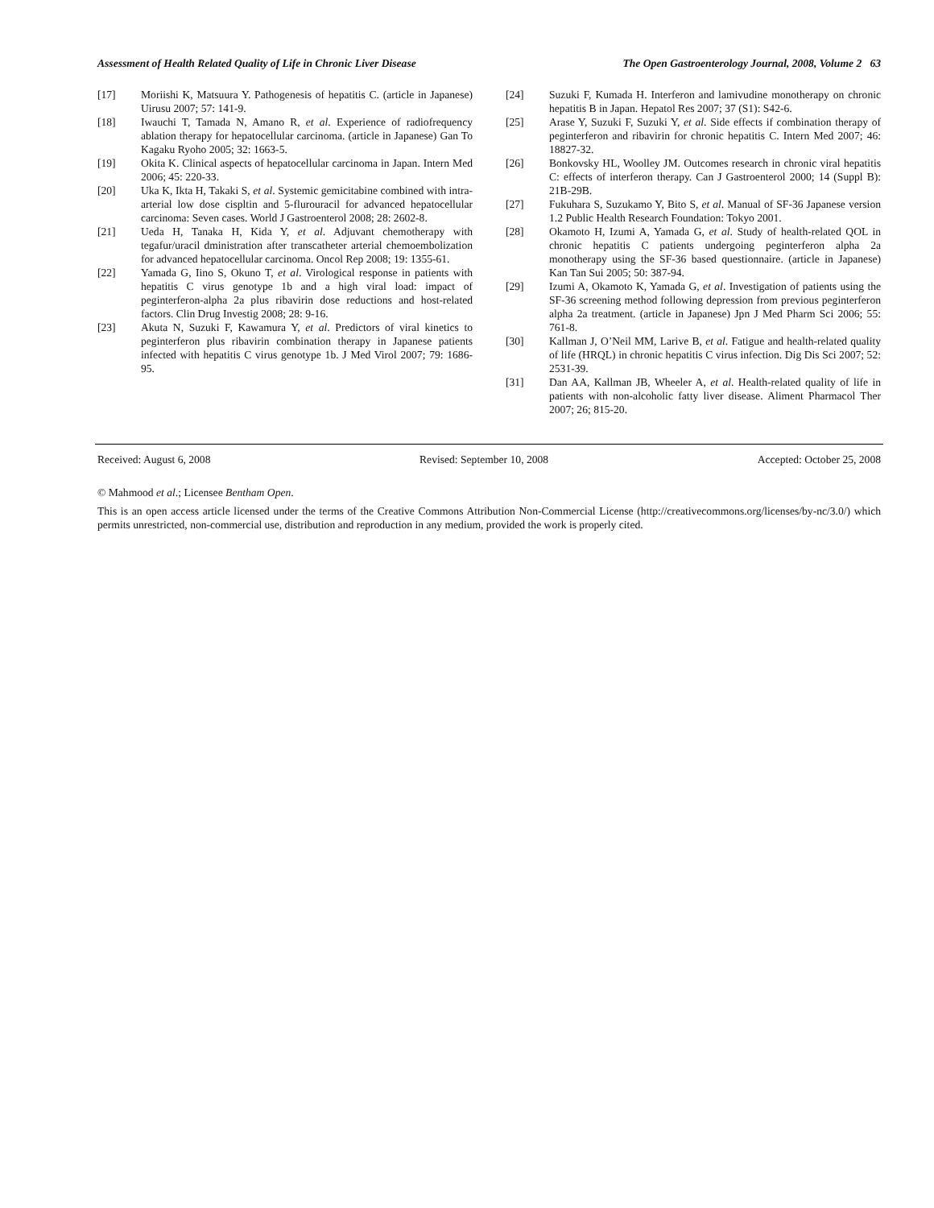Assessment of Health Related Quality of Life in Chronic Liver Disease The Open Gastroenterology Journal, 2008, Volume 2 63
[17] Moriishi K, Matsuura Y. Pathogenesis of hepatitis C. (article in Japanese) Uirusu 2007; 57: 141-9.
[18] Iwauchi T, Tamada N, Amano R, et al. Experience of radiofrequency ablation therapy for hepatocellular carcinoma. (article in Japanese) Gan To Kagaku Ryoho 2005; 32: 1663-5.
[19] Okita K. Clinical aspects of hepatocellular carcinoma in Japan. Intern Med 2006; 45: 220-33.
[20] Uka K, Ikta H, Takaki S, et al. Systemic gemicitabine combined with intra-arterial low dose cispltin and 5-flurouracil for advanced hepatocellular carcinoma: Seven cases. World J Gastroenterol 2008; 28: 2602-8.
[21] Ueda H, Tanaka H, Kida Y, et al. Adjuvant chemotherapy with tegafur/uracil dministration after transcatheter arterial chemoembolization for advanced hepatocellular carcinoma. Oncol Rep 2008; 19: 1355-61.
[22] Yamada G, Iino S, Okuno T, et al. Virological response in patients with hepatitis C virus genotype 1b and a high viral load: impact of peginterferon-alpha 2a plus ribavirin dose reductions and host-related factors. Clin Drug Investig 2008; 28: 9-16.
[23] Akuta N, Suzuki F, Kawamura Y, et al. Predictors of viral kinetics to peginterferon plus ribavirin combination therapy in Japanese patients infected with hepatitis C virus genotype 1b. J Med Virol 2007; 79: 1686-95.
[24] Suzuki F, Kumada H. Interferon and lamivudine monotherapy on chronic hepatitis B in Japan. Hepatol Res 2007; 37 (S1): S42-6.
[25] Arase Y, Suzuki F, Suzuki Y, et al. Side effects if combination therapy of peginterferon and ribavirin for chronic hepatitis C. Intern Med 2007; 46: 18827-32.
[26] Bonkovsky HL, Woolley JM. Outcomes research in chronic viral hepatitis C: effects of interferon therapy. Can J Gastroenterol 2000; 14 (Suppl B): 21B-29B.
[27] Fukuhara S, Suzukamo Y, Bito S, et al. Manual of SF-36 Japanese version 1.2 Public Health Research Foundation: Tokyo 2001.
[28] Okamoto H, Izumi A, Yamada G, et al. Study of health-related QOL in chronic hepatitis C patients undergoing peginterferon alpha 2a monotherapy using the SF-36 based questionnaire. (article in Japanese) Kan Tan Sui 2005; 50: 387-94.
[29] Izumi A, Okamoto K, Yamada G, et al. Investigation of patients using the SF-36 screening method following depression from previous peginterferon alpha 2a treatment. (article in Japanese) Jpn J Med Pharm Sci 2006; 55: 761-8.
[30] Kallman J, O’Neil MM, Larive B, et al. Fatigue and health-related quality of life (HRQL) in chronic hepatitis C virus infection. Dig Dis Sci 2007; 52: 2531-39.
[31] Dan AA, Kallman JB, Wheeler A, et al. Health-related quality of life in patients with non-alcoholic fatty liver disease. Aliment Pharmacol Ther 2007; 26; 815-20.
Received: August 6, 2008 Revised: September 10, 2008 Accepted: October 25, 2008
© Mahmood et al.; Licensee Bentham Open.
This is an open access article licensed under the terms of the Creative Commons Attribution Non-Commercial License (http://creativecommons.org/licenses/by-nc/3.0/) which permits unrestricted, non-commercial use, distribution and reproduction in any medium, provided the work is properly cited.